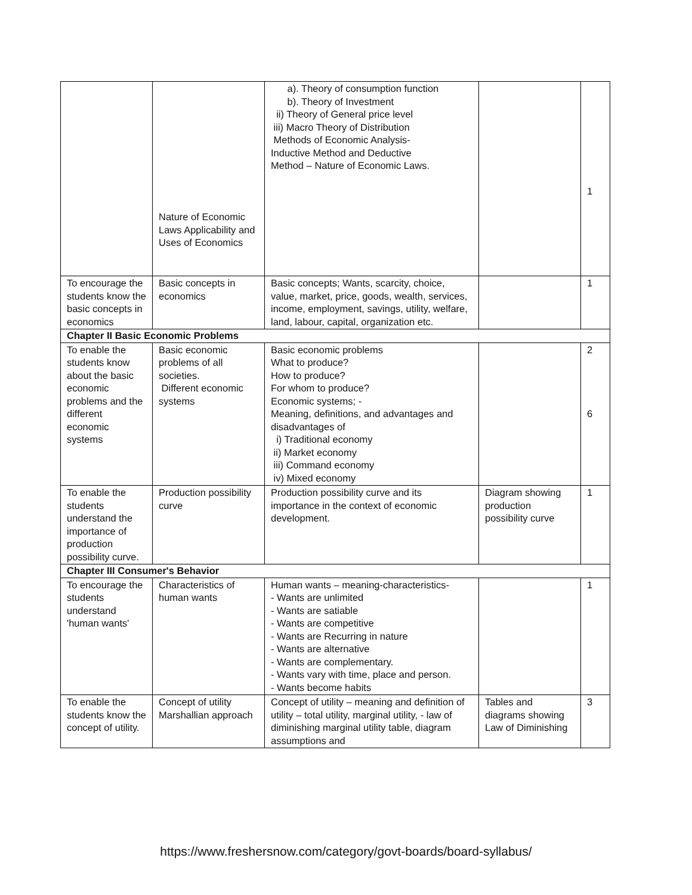| | Nature of Economic Laws Applicability and Uses of Economics | a). Theory of consumption function b). Theory of Investment ii) Theory of General price level iii) Macro Theory of Distribution Methods of Economic Analysis- Inductive Method and Deductive Method – Nature of Economic Laws. | | 1 |
| To encourage the students know the basic concepts in economics | Basic concepts in economics | Basic concepts; Wants, scarcity, choice, value, market, price, goods, wealth, services, income, employment, savings, utility, welfare, land, labour, capital, organization etc. | | 1 |
| Chapter II Basic Economic Problems | | | | |
| To enable the students know about the basic economic problems and the different economic systems | Basic economic problems of all societies. Different economic systems | Basic economic problems What to produce? How to produce? For whom to produce? Economic systems; - Meaning, definitions, and advantages and disadvantages of i) Traditional economy ii) Market economy iii) Command economy iv) Mixed economy | | 2 6 |
| To enable the students understand the importance of production possibility curve. | Production possibility curve | Production possibility curve and its importance in the context of economic development. | Diagram showing production possibility curve | 1 |
| Chapter III Consumer's Behavior | | | | |
| To encourage the students understand 'human wants' | Characteristics of human wants | Human wants – meaning-characteristics- - Wants are unlimited - Wants are satiable - Wants are competitive - Wants are Recurring in nature - Wants are alternative - Wants are complementary. - Wants vary with time, place and person. - Wants become habits | | 1 |
| To enable the students know the concept of utility. | Concept of utility Marshallian approach | Concept of utility – meaning and definition of utility – total utility, marginal utility, - law of diminishing marginal utility table, diagram assumptions and | Tables and diagrams showing Law of Diminishing | 3 |
https://www.freshersnow.com/category/govt-boards/board-syllabus/